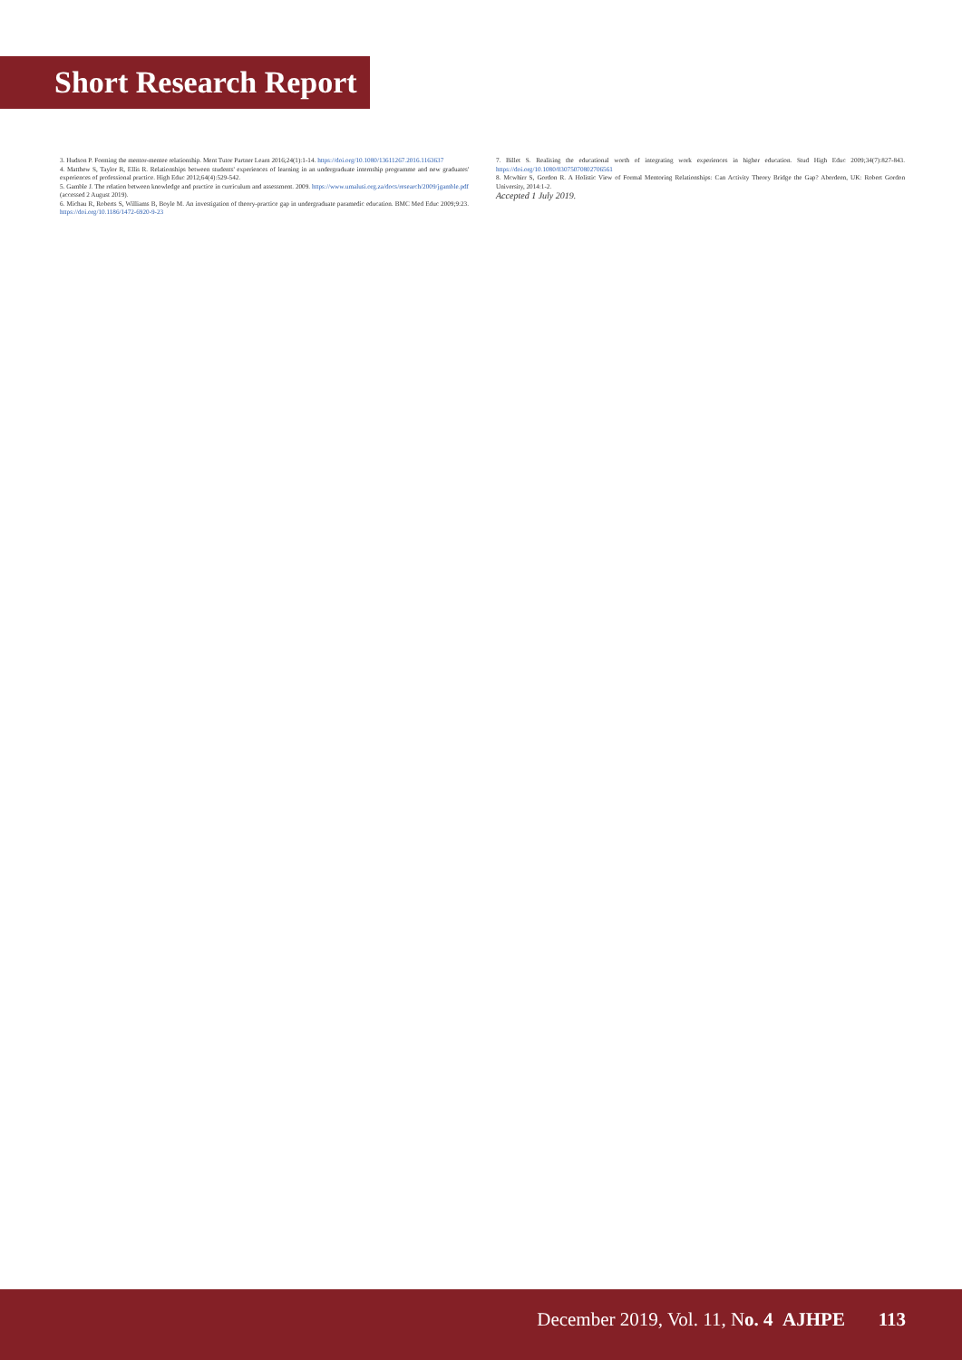Short Research Report
3. Hudson P. Forming the mentor-mentee relationship. Ment Tutor Partner Learn 2016;24(1):1-14. https://doi.org/10.1080/13611267.2016.1163637
4. Matthew S, Taylor R, Ellis R. Relationships between students' experiences of learning in an undergraduate internship programme and new graduates' experiences of professional practice. High Educ 2012;64(4):529-542.
5. Gamble J. The relation between knowledge and practice in curriculum and assessment. 2009. https://www.umalusi.org.za/docs/research/2009/jgamble.pdf (accessed 2 August 2019).
6. Michau R, Roberts S, Williams B, Boyle M. An investigation of theory-practice gap in undergraduate paramedic education. BMC Med Educ 2009;9:23. https://doi.org/10.1186/1472-6920-9-23
7. Billet S. Realising the educational worth of integrating work experiences in higher education. Stud High Educ 2009;34(7):827-843. https://doi.org/10.1080/03075070802706561
8. Mcwhirr S, Gordon R. A Holistic View of Formal Mentoring Relationships: Can Activity Theory Bridge the Gap? Aberdeen, UK: Robert Gordon University, 2014:1-2.
Accepted 1 July 2019.
December 2019, Vol. 11, No. 4 AJHPE 113